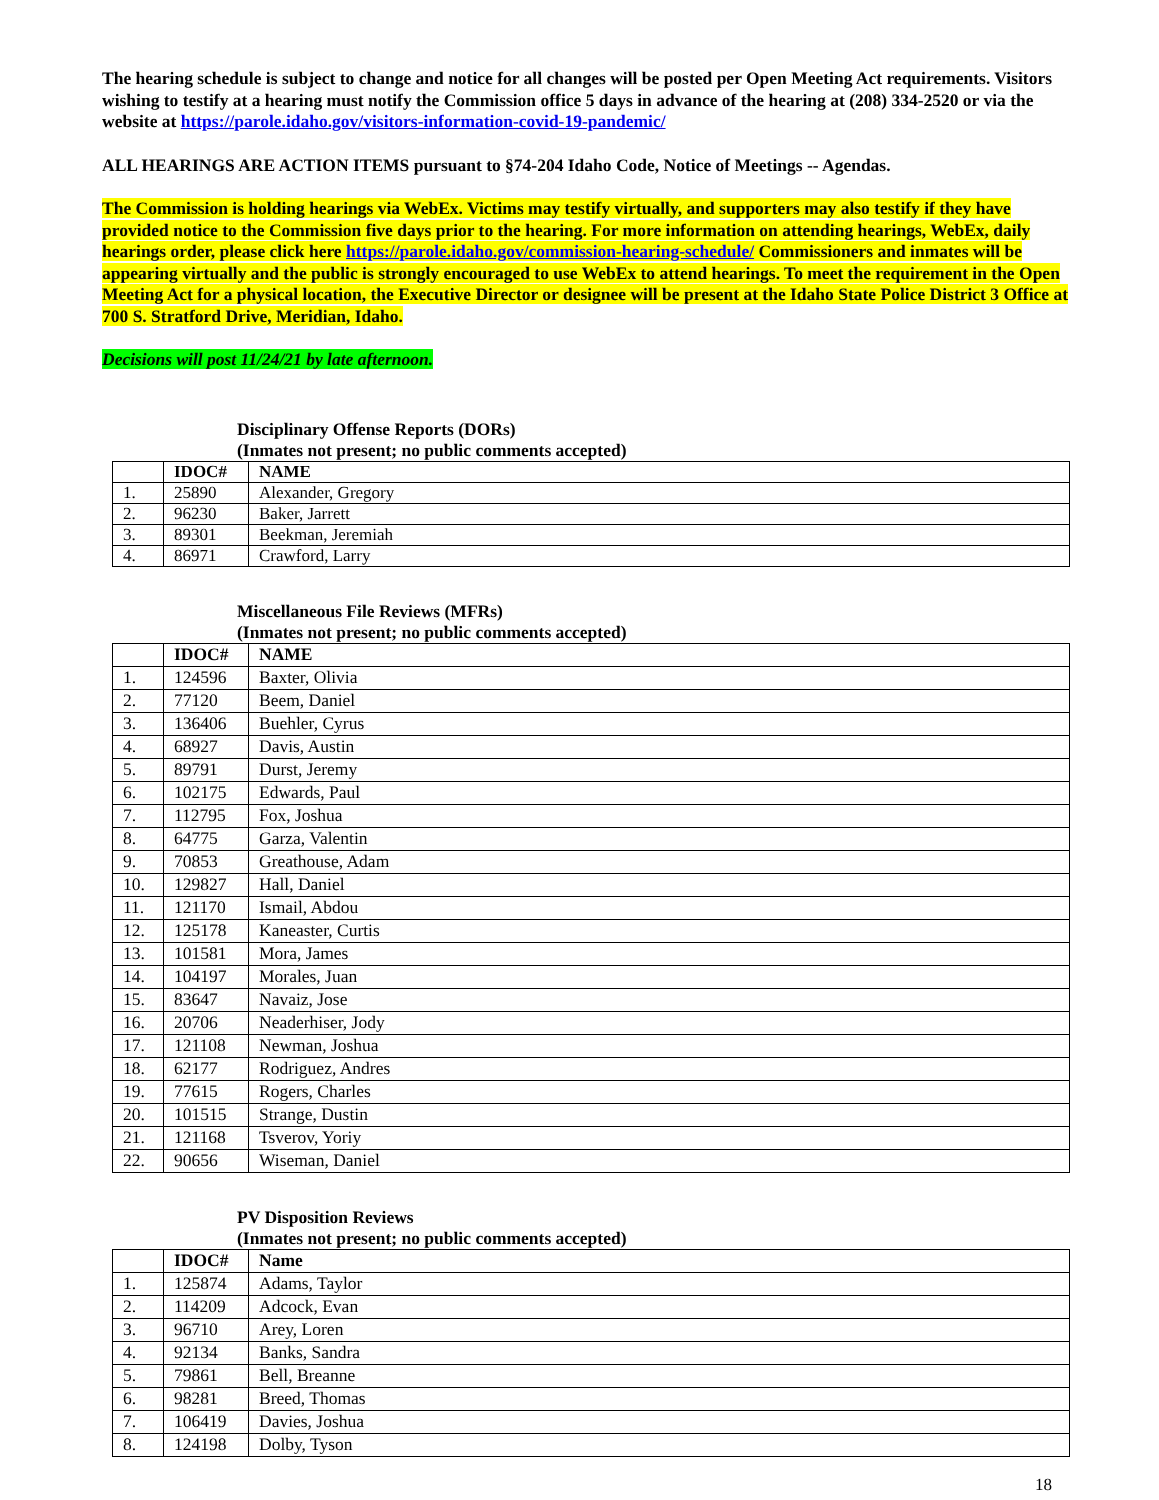The hearing schedule is subject to change and notice for all changes will be posted per Open Meeting Act requirements. Visitors wishing to testify at a hearing must notify the Commission office 5 days in advance of the hearing at (208) 334-2520 or via the website at https://parole.idaho.gov/visitors-information-covid-19-pandemic/
ALL HEARINGS ARE ACTION ITEMS pursuant to §74-204 Idaho Code, Notice of Meetings -- Agendas.
The Commission is holding hearings via WebEx. Victims may testify virtually, and supporters may also testify if they have provided notice to the Commission five days prior to the hearing. For more information on attending hearings, WebEx, daily hearings order, please click here https://parole.idaho.gov/commission-hearing-schedule/ Commissioners and inmates will be appearing virtually and the public is strongly encouraged to use WebEx to attend hearings. To meet the requirement in the Open Meeting Act for a physical location, the Executive Director or designee will be present at the Idaho State Police District 3 Office at 700 S. Stratford Drive, Meridian, Idaho.
Decisions will post 11/24/21 by late afternoon.
Disciplinary Offense Reports (DORs)
(Inmates not present; no public comments accepted)
| | IDOC# | NAME |
| --- | --- | --- |
| 1. | 25890 | Alexander, Gregory |
| 2. | 96230 | Baker, Jarrett |
| 3. | 89301 | Beekman, Jeremiah |
| 4. | 86971 | Crawford, Larry |
Miscellaneous File Reviews (MFRs)
(Inmates not present; no public comments accepted)
| | IDOC# | NAME |
| --- | --- | --- |
| 1. | 124596 | Baxter, Olivia |
| 2. | 77120 | Beem, Daniel |
| 3. | 136406 | Buehler, Cyrus |
| 4. | 68927 | Davis, Austin |
| 5. | 89791 | Durst, Jeremy |
| 6. | 102175 | Edwards, Paul |
| 7. | 112795 | Fox, Joshua |
| 8. | 64775 | Garza, Valentin |
| 9. | 70853 | Greathouse, Adam |
| 10. | 129827 | Hall, Daniel |
| 11. | 121170 | Ismail, Abdou |
| 12. | 125178 | Kaneaster, Curtis |
| 13. | 101581 | Mora, James |
| 14. | 104197 | Morales, Juan |
| 15. | 83647 | Navaiz, Jose |
| 16. | 20706 | Neaderhiser, Jody |
| 17. | 121108 | Newman, Joshua |
| 18. | 62177 | Rodriguez, Andres |
| 19. | 77615 | Rogers, Charles |
| 20. | 101515 | Strange, Dustin |
| 21. | 121168 | Tsverov, Yoriy |
| 22. | 90656 | Wiseman, Daniel |
PV Disposition Reviews
(Inmates not present; no public comments accepted)
| | IDOC# | Name |
| --- | --- | --- |
| 1. | 125874 | Adams, Taylor |
| 2. | 114209 | Adcock, Evan |
| 3. | 96710 | Arey, Loren |
| 4. | 92134 | Banks, Sandra |
| 5. | 79861 | Bell, Breanne |
| 6. | 98281 | Breed, Thomas |
| 7. | 106419 | Davies, Joshua |
| 8. | 124198 | Dolby, Tyson |
18